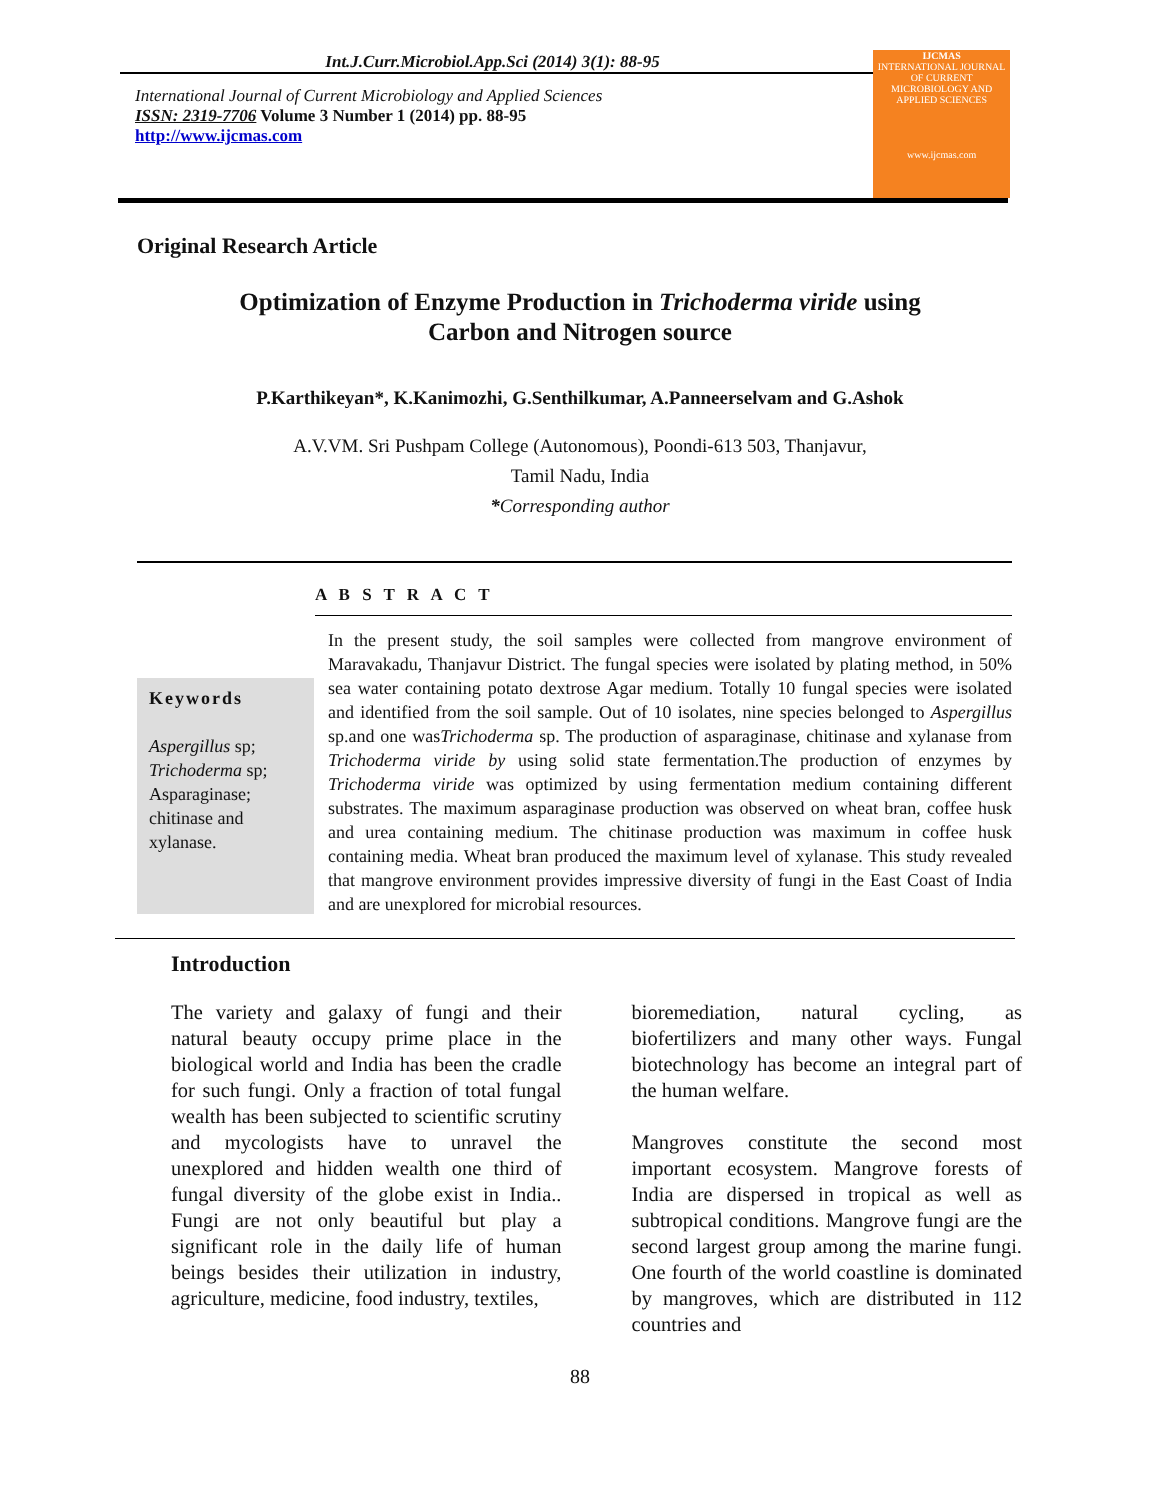Int.J.Curr.Microbiol.App.Sci (2014) 3(1): 88-95
International Journal of Current Microbiology and Applied Sciences
ISSN: 2319-7706 Volume 3 Number 1 (2014) pp. 88-95
http://www.ijcmas.com
IJCMAS
INTERNATIONAL JOURNAL OF CURRENT MICROBIOLOGY AND APPLIED SCIENCES
www.ijcmas.com
Original Research Article
Optimization of Enzyme Production in Trichoderma viride using
Carbon and Nitrogen source
P.Karthikeyan*, K.Kanimozhi, G.Senthilkumar, A.Panneerselvam and G.Ashok
A.V.VM. Sri Pushpam College (Autonomous), Poondi-613 503, Thanjavur,
Tamil Nadu, India
*Corresponding author
A B S T R A C T
Keywords
Aspergillus sp; Trichoderma sp; Asparaginase; chitinase and xylanase.
In the present study, the soil samples were collected from mangrove environment of Maravakadu, Thanjavur District. The fungal species were isolated by plating method, in 50% sea water containing potato dextrose Agar medium. Totally 10 fungal species were isolated and identified from the soil sample. Out of 10 isolates, nine species belonged to Aspergillus sp.and one wasTrichoderma sp. The production of asparaginase, chitinase and xylanase from Trichoderma viride by using solid state fermentation.The production of enzymes by Trichoderma viride was optimized by using fermentation medium containing different substrates. The maximum asparaginase production was observed on wheat bran, coffee husk and urea containing medium. The chitinase production was maximum in coffee husk containing media. Wheat bran produced the maximum level of xylanase. This study revealed that mangrove environment provides impressive diversity of fungi in the East Coast of India and are unexplored for microbial resources.
Introduction
The variety and galaxy of fungi and their natural beauty occupy prime place in the biological world and India has been the cradle for such fungi. Only a fraction of total fungal wealth has been subjected to scientific scrutiny and mycologists have to unravel the unexplored and hidden wealth one third of fungal diversity of the globe exist in India.. Fungi are not only beautiful but play a significant role in the daily life of human beings besides their utilization in industry, agriculture, medicine, food industry, textiles,
bioremediation, natural cycling, as biofertilizers and many other ways. Fungal biotechnology has become an integral part of the human welfare.
Mangroves constitute the second most important ecosystem. Mangrove forests of India are dispersed in tropical as well as subtropical conditions. Mangrove fungi are the second largest group among the marine fungi. One fourth of the world coastline is dominated by mangroves, which are distributed in 112 countries and
88